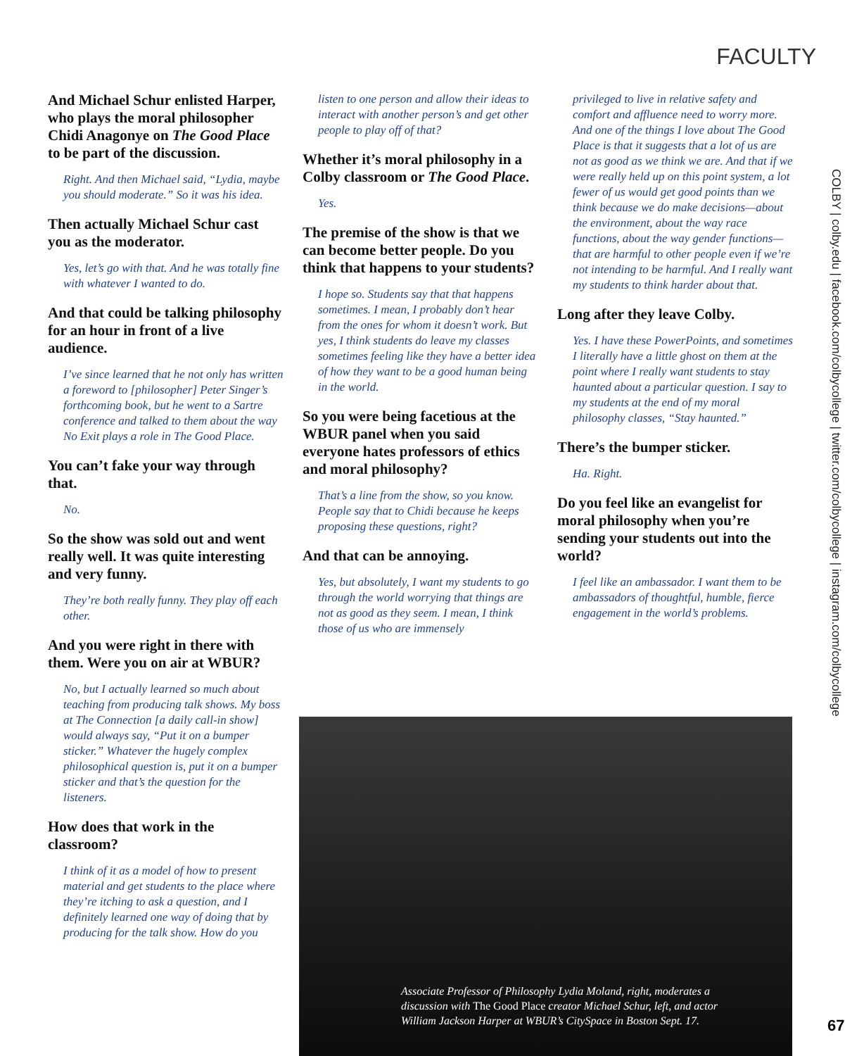FACULTY
And Michael Schur enlisted Harper, who plays the moral philosopher Chidi Anagonye on The Good Place to be part of the discussion.
Right. And then Michael said, “Lydia, maybe you should moderate.” So it was his idea.
Then actually Michael Schur cast you as the moderator.
Yes, let’s go with that. And he was totally fine with whatever I wanted to do.
And that could be talking philosophy for an hour in front of a live audience.
I’ve since learned that he not only has written a foreword to [philosopher] Peter Singer’s forthcoming book, but he went to a Sartre conference and talked to them about the way No Exit plays a role in The Good Place.
You can’t fake your way through that.
No.
So the show was sold out and went really well. It was quite interesting and very funny.
They’re both really funny. They play off each other.
And you were right in there with them. Were you on air at WBUR?
No, but I actually learned so much about teaching from producing talk shows. My boss at The Connection [a daily call-in show] would always say, “Put it on a bumper sticker.” Whatever the hugely complex philosophical question is, put it on a bumper sticker and that’s the question for the listeners.
How does that work in the classroom?
I think of it as a model of how to present material and get students to the place where they’re itching to ask a question, and I definitely learned one way of doing that by producing for the talk show. How do you
listen to one person and allow their ideas to interact with another person’s and get other people to play off of that?
Whether it’s moral philosophy in a Colby classroom or The Good Place.
Yes.
The premise of the show is that we can become better people. Do you think that happens to your students?
I hope so. Students say that that happens sometimes. I mean, I probably don’t hear from the ones for whom it doesn’t work. But yes, I think students do leave my classes sometimes feeling like they have a better idea of how they want to be a good human being in the world.
So you were being facetious at the WBUR panel when you said everyone hates professors of ethics and moral philosophy?
That’s a line from the show, so you know. People say that to Chidi because he keeps proposing these questions, right?
And that can be annoying.
Yes, but absolutely, I want my students to go through the world worrying that things are not as good as they seem. I mean, I think those of us who are immensely
privileged to live in relative safety and comfort and affluence need to worry more. And one of the things I love about The Good Place is that it suggests that a lot of us are not as good as we think we are. And that if we were really held up on this point system, a lot fewer of us would get good points than we think because we do make decisions—about the environment, about the way race functions, about the way gender functions—that are harmful to other people even if we’re not intending to be harmful. And I really want my students to think harder about that.
Long after they leave Colby.
Yes. I have these PowerPoints, and sometimes I literally have a little ghost on them at the point where I really want students to stay haunted about a particular question. I say to my students at the end of my moral philosophy classes, “Stay haunted.”
There’s the bumper sticker.
Ha. Right.
Do you feel like an evangelist for moral philosophy when you’re sending your students out into the world?
I feel like an ambassador. I want them to be ambassadors of thoughtful, humble, fierce engagement in the world’s problems.
Associate Professor of Philosophy Lydia Moland, right, moderates a discussion with The Good Place creator Michael Schur, left, and actor William Jackson Harper at WBUR’s CitySpace in Boston Sept. 17.
COLBY | colby.edu | facebook.com/colbycollege | twitter.com/colbycollege | instagram.com/colbycollege
67